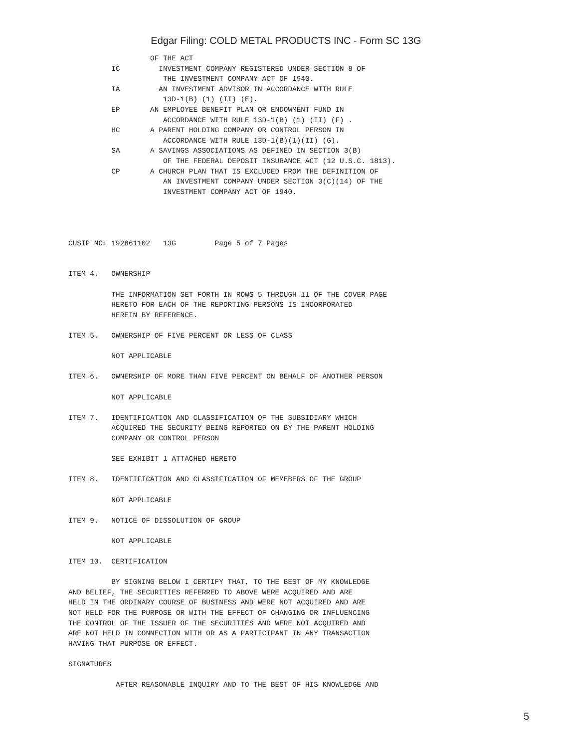Edgar Filing: COLD METAL PRODUCTS INC - Form SC 13G
                   OF THE ACT
          IC         INVESTMENT COMPANY REGISTERED UNDER SECTION 8 OF
                      THE INVESTMENT COMPANY ACT OF 1940.
          IA         AN INVESTMENT ADVISOR IN ACCORDANCE WITH RULE
                      13D-1(B) (1) (II) (E).
          EP       AN EMPLOYEE BENEFIT PLAN OR ENDOWMENT FUND IN
                      ACCORDANCE WITH RULE 13D-1(B) (1) (II) (F) .
          HC       A PARENT HOLDING COMPANY OR CONTROL PERSON IN
                      ACCORDANCE WITH RULE 13D-1(B)(1)(II) (G).
          SA       A SAVINGS ASSOCIATIONS AS DEFINED IN SECTION 3(B)
                      OF THE FEDERAL DEPOSIT INSURANCE ACT (12 U.S.C. 1813).
          CP       A CHURCH PLAN THAT IS EXCLUDED FROM THE DEFINITION OF
                      AN INVESTMENT COMPANY UNDER SECTION 3(C)(14) OF THE
                      INVESTMENT COMPANY ACT OF 1940.




CUSIP NO: 192861102   13G         Page 5 of 7 Pages


ITEM 4.   OWNERSHIP

          THE INFORMATION SET FORTH IN ROWS 5 THROUGH 11 OF THE COVER PAGE
          HERETO FOR EACH OF THE REPORTING PERSONS IS INCORPORATED
          HEREIN BY REFERENCE.

ITEM 5.   OWNERSHIP OF FIVE PERCENT OR LESS OF CLASS

          NOT APPLICABLE

ITEM 6.   OWNERSHIP OF MORE THAN FIVE PERCENT ON BEHALF OF ANOTHER PERSON

          NOT APPLICABLE

ITEM 7.   IDENTIFICATION AND CLASSIFICATION OF THE SUBSIDIARY WHICH
          ACQUIRED THE SECURITY BEING REPORTED ON BY THE PARENT HOLDING
          COMPANY OR CONTROL PERSON

          SEE EXHIBIT 1 ATTACHED HERETO

ITEM 8.   IDENTIFICATION AND CLASSIFICATION OF MEMEBERS OF THE GROUP

          NOT APPLICABLE

ITEM 9.   NOTICE OF DISSOLUTION OF GROUP

          NOT APPLICABLE

ITEM 10.  CERTIFICATION

          BY SIGNING BELOW I CERTIFY THAT, TO THE BEST OF MY KNOWLEDGE
AND BELIEF, THE SECURITIES REFERRED TO ABOVE WERE ACQUIRED AND ARE
HELD IN THE ORDINARY COURSE OF BUSINESS AND WERE NOT ACQUIRED AND ARE
NOT HELD FOR THE PURPOSE OR WITH THE EFFECT OF CHANGING OR INFLUENCING
THE CONTROL OF THE ISSUER OF THE SECURITIES AND WERE NOT ACQUIRED AND
ARE NOT HELD IN CONNECTION WITH OR AS A PARTICIPANT IN ANY TRANSACTION
HAVING THAT PURPOSE OR EFFECT.

SIGNATURES

           AFTER REASONABLE INQUIRY AND TO THE BEST OF HIS KNOWLEDGE AND
5